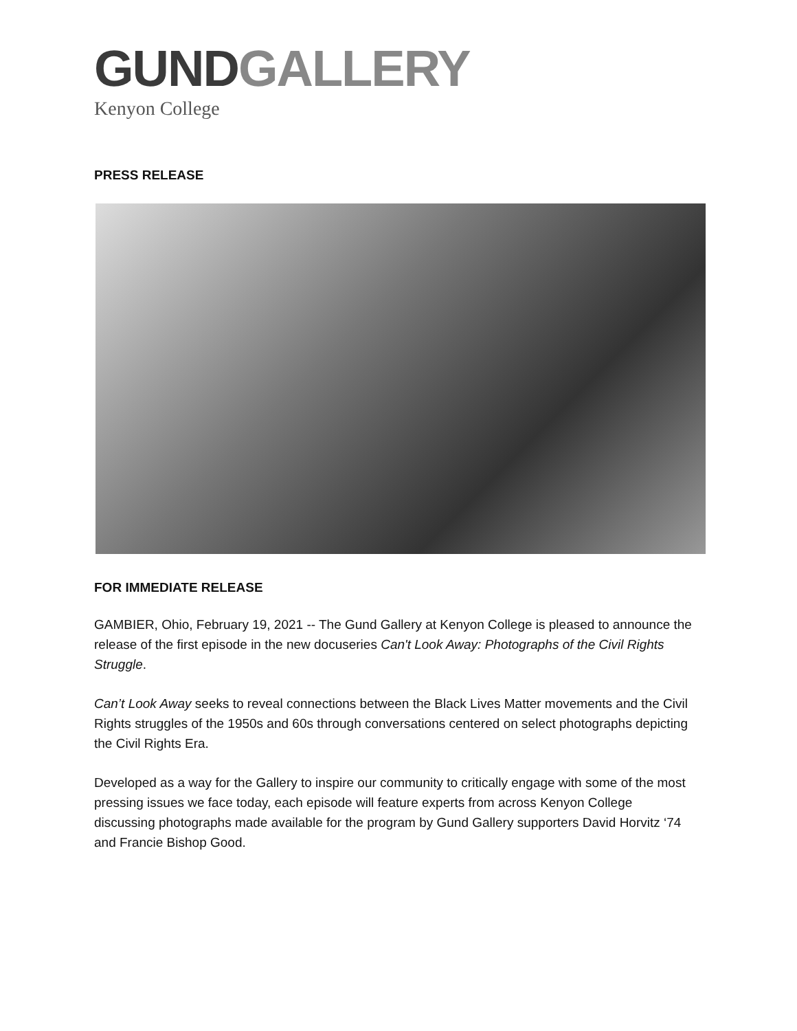GUND GALLERY
Kenyon College
PRESS RELEASE
FOR IMMEDIATE RELEASE
GAMBIER, Ohio, February 19, 2021 -- The Gund Gallery at Kenyon College is pleased to announce the release of the first episode in the new docuseries Can't Look Away: Photographs of the Civil Rights Struggle.
Can’t Look Away seeks to reveal connections between the Black Lives Matter movements and the Civil Rights struggles of the 1950s and 60s through conversations centered on select photographs depicting the Civil Rights Era.
Developed as a way for the Gallery to inspire our community to critically engage with some of the most pressing issues we face today, each episode will feature experts from across Kenyon College discussing photographs made available for the program by Gund Gallery supporters David Horvitz ‘74 and Francie Bishop Good.